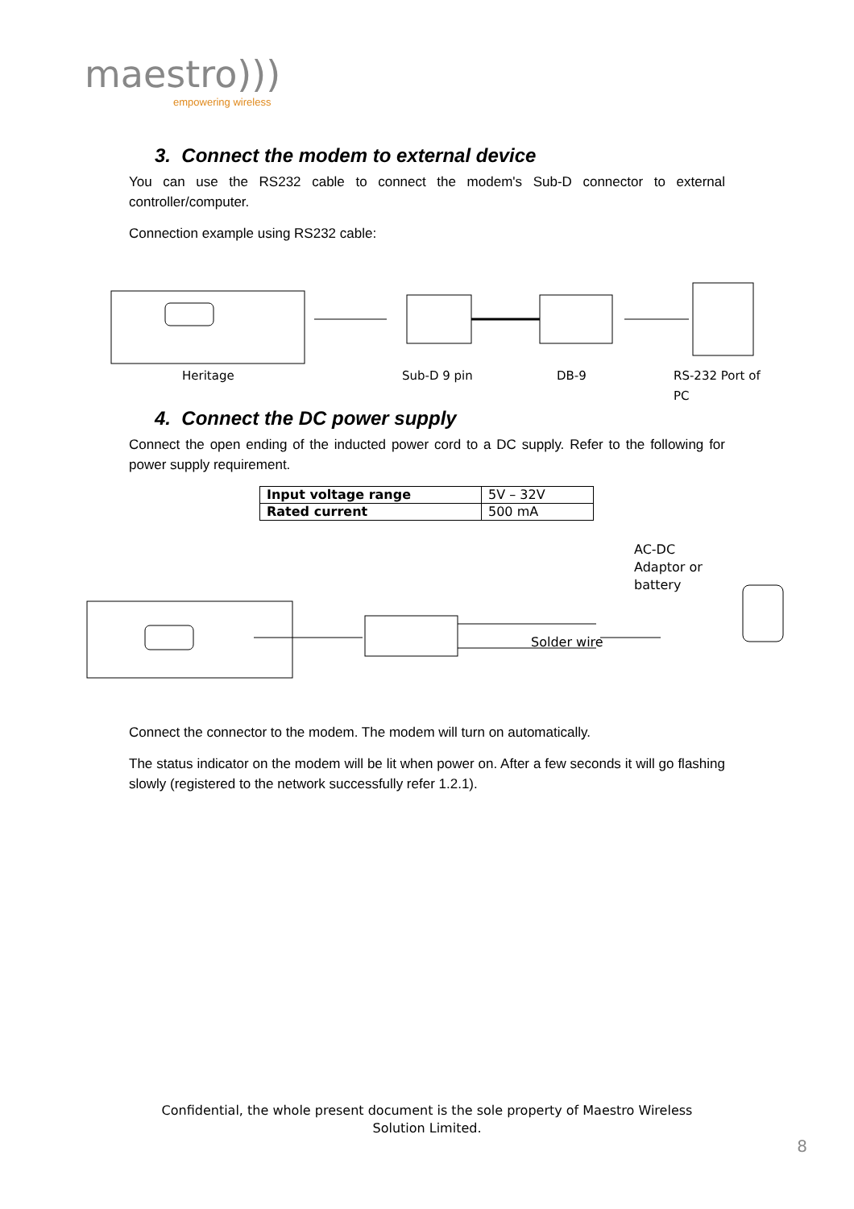maestro)))
empowering wireless
3. Connect the modem to external device
You can use the RS232 cable to connect the modem's Sub-D connector to external controller/computer.
Connection example using RS232 cable:
Heritage Sub-D 9 pin DB-9 RS-232 Port of
PC
4. Connect the DC power supply
Connect the open ending of the inducted power cord to a DC supply. Refer to the following for power supply requirement.
| Input voltage range | 5V – 32V |
| Rated current | 500 mA |
AC-DC
Adaptor or
battery
Solder wire
Connect the connector to the modem. The modem will turn on automatically.
The status indicator on the modem will be lit when power on. After a few seconds it will go flashing slowly (registered to the network successfully refer 1.2.1).
Confidential, the whole present document is the sole property of Maestro Wireless
Solution Limited.
8